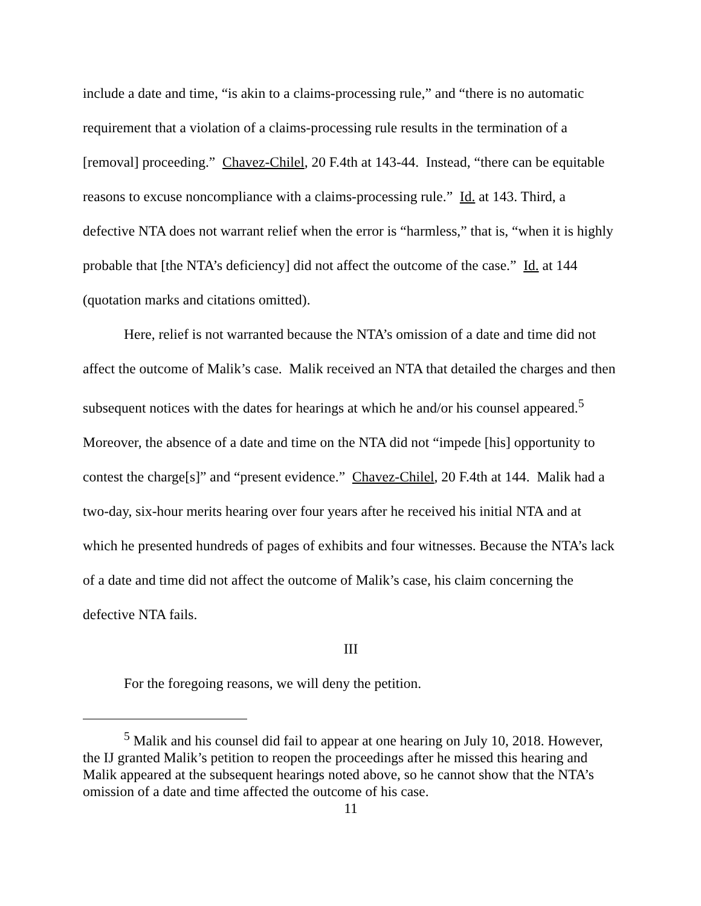include a date and time, “is akin to a claims-processing rule,” and “there is no automatic requirement that a violation of a claims-processing rule results in the termination of a [removal] proceeding.” Chavez-Chilel, 20 F.4th at 143-44. Instead, “there can be equitable reasons to excuse noncompliance with a claims-processing rule.” Id. at 143. Third, a defective NTA does not warrant relief when the error is “harmless,” that is, “when it is highly probable that [the NTA’s deficiency] did not affect the outcome of the case.” Id. at 144 (quotation marks and citations omitted).
Here, relief is not warranted because the NTA’s omission of a date and time did not affect the outcome of Malik’s case. Malik received an NTA that detailed the charges and then subsequent notices with the dates for hearings at which he and/or his counsel appeared.<sup>5</sup> Moreover, the absence of a date and time on the NTA did not “impede [his] opportunity to contest the charge[s]” and “present evidence.” Chavez-Chilel, 20 F.4th at 144. Malik had a two-day, six-hour merits hearing over four years after he received his initial NTA and at which he presented hundreds of pages of exhibits and four witnesses. Because the NTA’s lack of a date and time did not affect the outcome of Malik’s case, his claim concerning the defective NTA fails.
III
For the foregoing reasons, we will deny the petition.
<sup>5</sup> Malik and his counsel did fail to appear at one hearing on July 10, 2018. However, the IJ granted Malik’s petition to reopen the proceedings after he missed this hearing and Malik appeared at the subsequent hearings noted above, so he cannot show that the NTA’s omission of a date and time affected the outcome of his case.
11